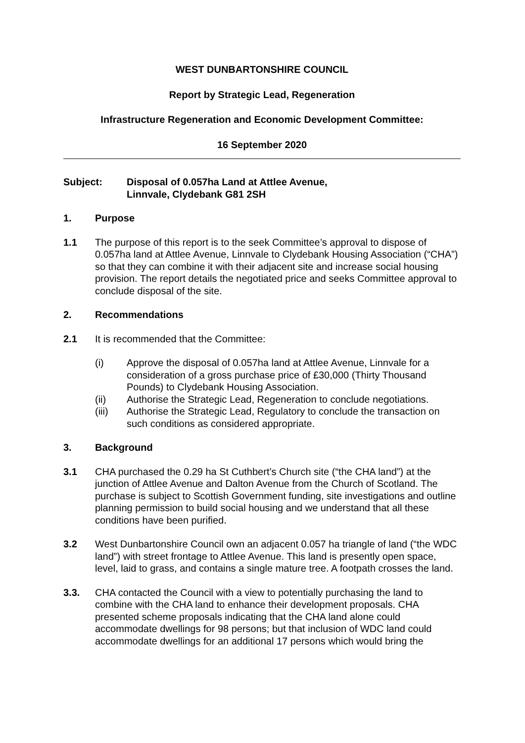WEST DUNBARTONSHIRE COUNCIL
Report by Strategic Lead, Regeneration
Infrastructure Regeneration and Economic Development Committee:
16 September 2020
Subject: Disposal of 0.057ha Land at Attlee Avenue,
Linnvale, Clydebank G81 2SH
1. Purpose
1.1 The purpose of this report is to the seek Committee’s approval to dispose of 0.057ha land at Attlee Avenue, Linnvale to Clydebank Housing Association (“CHA”) so that they can combine it with their adjacent site and increase social housing provision. The report details the negotiated price and seeks Committee approval to conclude disposal of the site.
2. Recommendations
2.1 It is recommended that the Committee:
(i) Approve the disposal of 0.057ha land at Attlee Avenue, Linnvale for a consideration of a gross purchase price of £30,000 (Thirty Thousand Pounds) to Clydebank Housing Association.
(ii) Authorise the Strategic Lead, Regeneration to conclude negotiations.
(iii) Authorise the Strategic Lead, Regulatory to conclude the transaction on such conditions as considered appropriate.
3. Background
3.1 CHA purchased the 0.29 ha St Cuthbert’s Church site (“the CHA land”) at the junction of Attlee Avenue and Dalton Avenue from the Church of Scotland. The purchase is subject to Scottish Government funding, site investigations and outline planning permission to build social housing and we understand that all these conditions have been purified.
3.2 West Dunbartonshire Council own an adjacent 0.057 ha triangle of land (“the WDC land”) with street frontage to Attlee Avenue. This land is presently open space, level, laid to grass, and contains a single mature tree. A footpath crosses the land.
3.3. CHA contacted the Council with a view to potentially purchasing the land to combine with the CHA land to enhance their development proposals. CHA presented scheme proposals indicating that the CHA land alone could accommodate dwellings for 98 persons; but that inclusion of WDC land could accommodate dwellings for an additional 17 persons which would bring the